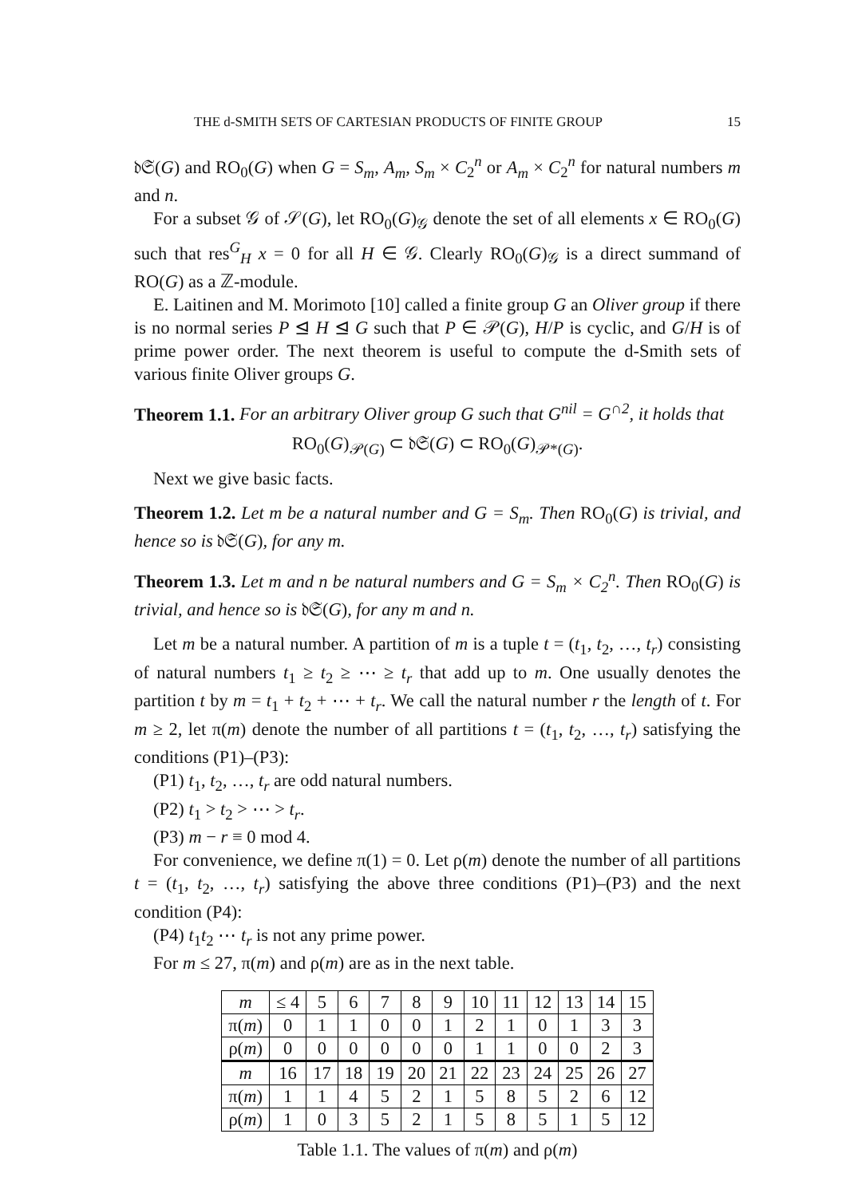THE d-SMITH SETS OF CARTESIAN PRODUCTS OF FINITE GROUP 15
𝔡𝔖(G) and RO<sub>0</sub>(G) when G = S<sub>m</sub>, A<sub>m</sub>, S<sub>m</sub> × C<sub>2</sub><sup>n</sup> or A<sub>m</sub> × C<sub>2</sub><sup>n</sup> for natural numbers m and n.
For a subset 𝒢 of 𝒮(G), let RO<sub>0</sub>(G)<sub>𝒢</sub> denote the set of all elements x ∈ RO<sub>0</sub>(G) such that res<sup>G</sup><sub>H</sub> x = 0 for all H ∈ 𝒢. Clearly RO<sub>0</sub>(G)<sub>𝒢</sub> is a direct summand of RO(G) as a ℤ-module.
E. Laitinen and M. Morimoto [10] called a finite group G an Oliver group if there is no normal series P ⊴ H ⊴ G such that P ∈ 𝒫(G), H/P is cyclic, and G/H is of prime power order. The next theorem is useful to compute the d-Smith sets of various finite Oliver groups G.
Theorem 1.1. For an arbitrary Oliver group G such that G<sup>nil</sup> = G<sup>∩2</sup>, it holds that
RO<sub>0</sub>(G)<sub>𝒫(G)</sub> ⊂ 𝔡𝔖(G) ⊂ RO<sub>0</sub>(G)<sub>𝒫*(G)</sub>.
Next we give basic facts.
Theorem 1.2. Let m be a natural number and G = S<sub>m</sub>. Then RO<sub>0</sub>(G) is trivial, and hence so is 𝔡𝔖(G), for any m.
Theorem 1.3. Let m and n be natural numbers and G = S<sub>m</sub> × C<sub>2</sub><sup>n</sup>. Then RO<sub>0</sub>(G) is trivial, and hence so is 𝔡𝔖(G), for any m and n.
Let m be a natural number. A partition of m is a tuple t = (t<sub>1</sub>, t<sub>2</sub>, …, t<sub>r</sub>) consisting of natural numbers t<sub>1</sub> ≥ t<sub>2</sub> ≥ ⋯ ≥ t<sub>r</sub> that add up to m. One usually denotes the partition t by m = t<sub>1</sub> + t<sub>2</sub> + ⋯ + t<sub>r</sub>. We call the natural number r the length of t. For m ≥ 2, let π(m) denote the number of all partitions t = (t<sub>1</sub>, t<sub>2</sub>, …, t<sub>r</sub>) satisfying the conditions (P1)–(P3):
(P1) t<sub>1</sub>, t<sub>2</sub>, …, t<sub>r</sub> are odd natural numbers.
(P2) t<sub>1</sub> > t<sub>2</sub> > ⋯ > t<sub>r</sub>.
(P3) m − r ≡ 0 mod 4.
For convenience, we define π(1) = 0. Let ρ(m) denote the number of all partitions t = (t<sub>1</sub>, t<sub>2</sub>, …, t<sub>r</sub>) satisfying the above three conditions (P1)–(P3) and the next condition (P4):
(P4) t<sub>1</sub>t<sub>2</sub> ⋯ t<sub>r</sub> is not any prime power.
For m ≤ 27, π(m) and ρ(m) are as in the next table.
| m | ≤ 4 | 5 | 6 | 7 | 8 | 9 | 10 | 11 | 12 | 13 | 14 | 15 |
| π( m ) | 0 | 1 | 1 | 0 | 0 | 1 | 2 | 1 | 0 | 1 | 3 | 3 |
| ρ( m ) | 0 | 0 | 0 | 0 | 0 | 0 | 1 | 1 | 0 | 0 | 2 | 3 |
| m | 16 | 17 | 18 | 19 | 20 | 21 | 22 | 23 | 24 | 25 | 26 | 27 |
| π( m ) | 1 | 1 | 4 | 5 | 2 | 1 | 5 | 8 | 5 | 2 | 6 | 12 |
| ρ( m ) | 1 | 0 | 3 | 5 | 2 | 1 | 5 | 8 | 5 | 1 | 5 | 12 |
Table 1.1. The values of π(m) and ρ(m)